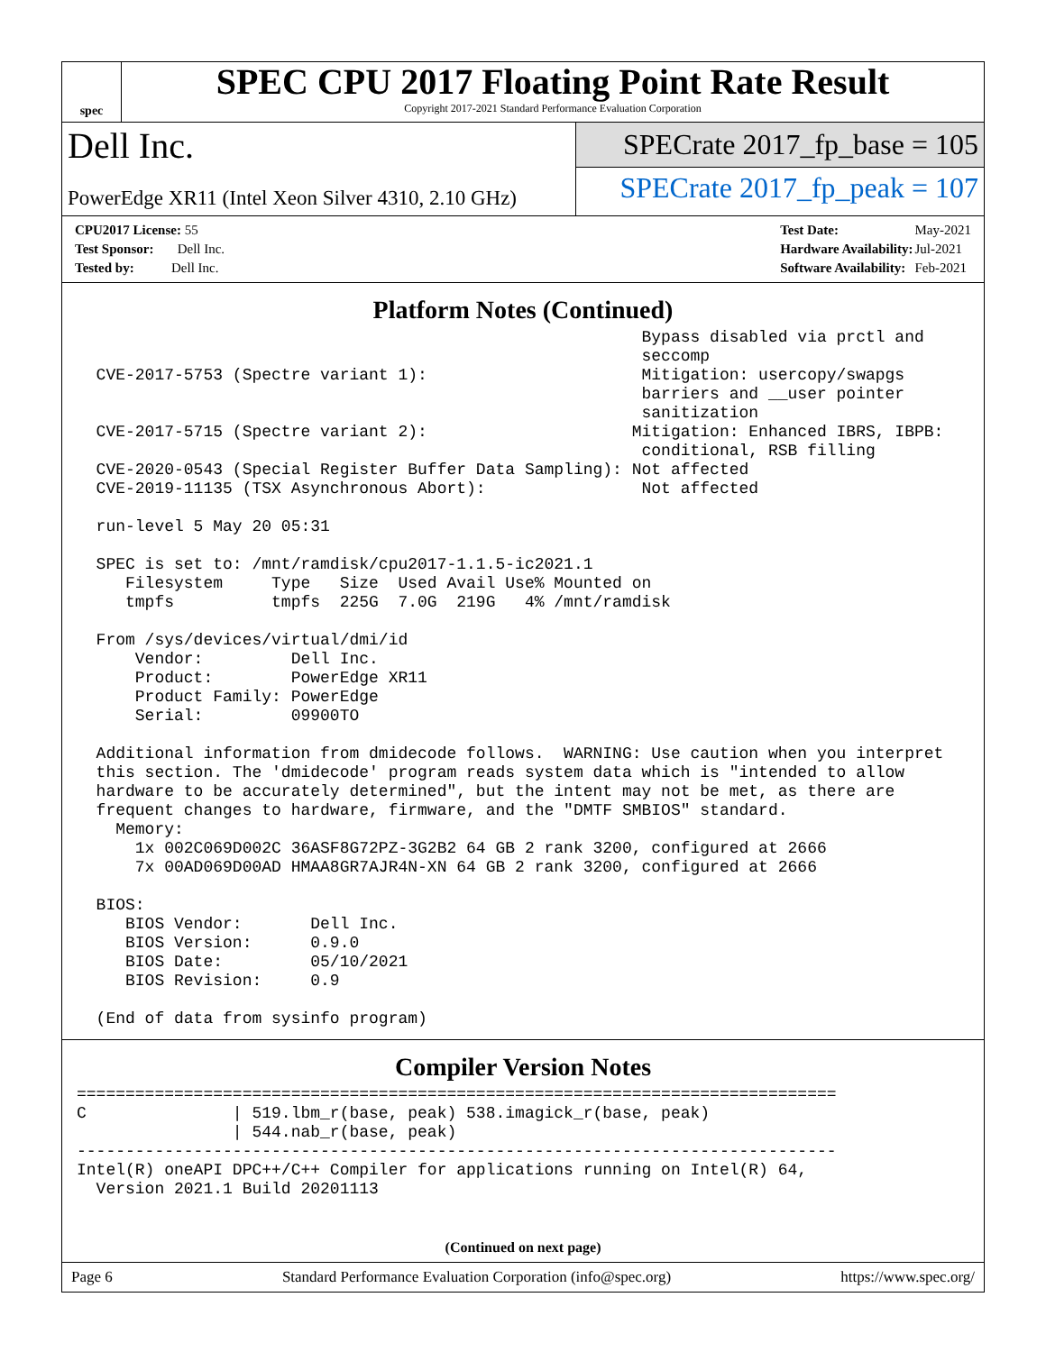spec
SPEC CPU 2017 Floating Point Rate Result
Copyright 2017-2021 Standard Performance Evaluation Corporation
Dell Inc.
PowerEdge XR11 (Intel Xeon Silver 4310, 2.10 GHz)
SPECrate 2017_fp_base = 105
SPECrate 2017_fp_peak = 107
| CPU2017 License: 55 |
| Test Sponsor: Dell Inc. |
| Tested by: Dell Inc. |
| Test Date: | May-2021 |
| Hardware Availability: | Jul-2021 |
| Software Availability: | Feb-2021 |
Platform Notes (Continued)
                                                          Bypass disabled via prctl and
                                                          seccomp
  CVE-2017-5753 (Spectre variant 1):                      Mitigation: usercopy/swapgs
                                                          barriers and __user pointer
                                                          sanitization
  CVE-2017-5715 (Spectre variant 2):                     Mitigation: Enhanced IBRS, IBPB:
                                                          conditional, RSB filling
  CVE-2020-0543 (Special Register Buffer Data Sampling): Not affected
  CVE-2019-11135 (TSX Asynchronous Abort):                Not affected

  run-level 5 May 20 05:31

  SPEC is set to: /mnt/ramdisk/cpu2017-1.1.5-ic2021.1
     Filesystem     Type   Size  Used Avail Use% Mounted on
     tmpfs          tmpfs  225G  7.0G  219G   4% /mnt/ramdisk

  From /sys/devices/virtual/dmi/id
      Vendor:         Dell Inc.
      Product:        PowerEdge XR11
      Product Family: PowerEdge
      Serial:         09900TO

  Additional information from dmidecode follows.  WARNING: Use caution when you interpret
  this section. The 'dmidecode' program reads system data which is "intended to allow
  hardware to be accurately determined", but the intent may not be met, as there are
  frequent changes to hardware, firmware, and the "DMTF SMBIOS" standard.
    Memory:
      1x 002C069D002C 36ASF8G72PZ-3G2B2 64 GB 2 rank 3200, configured at 2666
      7x 00AD069D00AD HMAA8GR7AJR4N-XN 64 GB 2 rank 3200, configured at 2666

  BIOS:
     BIOS Vendor:       Dell Inc.
     BIOS Version:      0.9.0
     BIOS Date:         05/10/2021
     BIOS Revision:     0.9

  (End of data from sysinfo program)
Compiler Version Notes
==============================================================================
C               | 519.lbm_r(base, peak) 538.imagick_r(base, peak)
                | 544.nab_r(base, peak)
------------------------------------------------------------------------------
Intel(R) oneAPI DPC++/C++ Compiler for applications running on Intel(R) 64,
  Version 2021.1 Build 20201113
(Continued on next page)
Page 6 Standard Performance Evaluation Corporation (info@spec.org) https://www.spec.org/